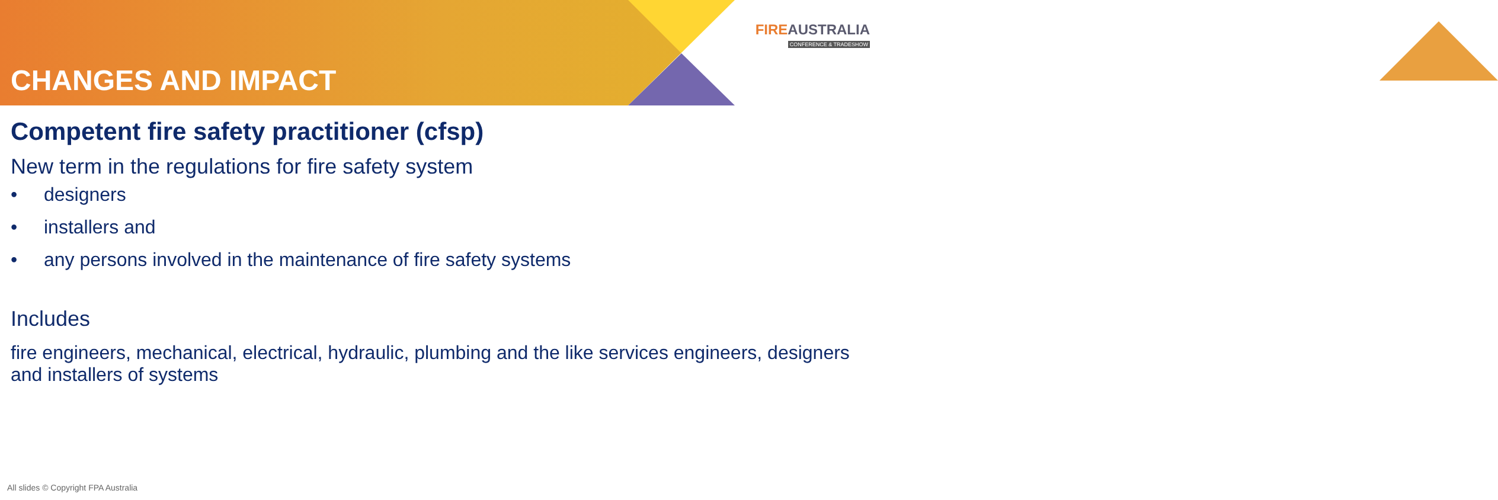CHANGES AND IMPACT
FIREAUSTRALIA
CONFERENCE & TRADESHOW
Competent fire safety practitioner (cfsp)
New term in the regulations for fire safety system
• designers
• installers and
• any persons involved in the maintenance of fire safety systems
Includes
fire engineers, mechanical, electrical, hydraulic, plumbing and the like services engineers, designers and installers of systems
All slides © Copyright FPA Australia